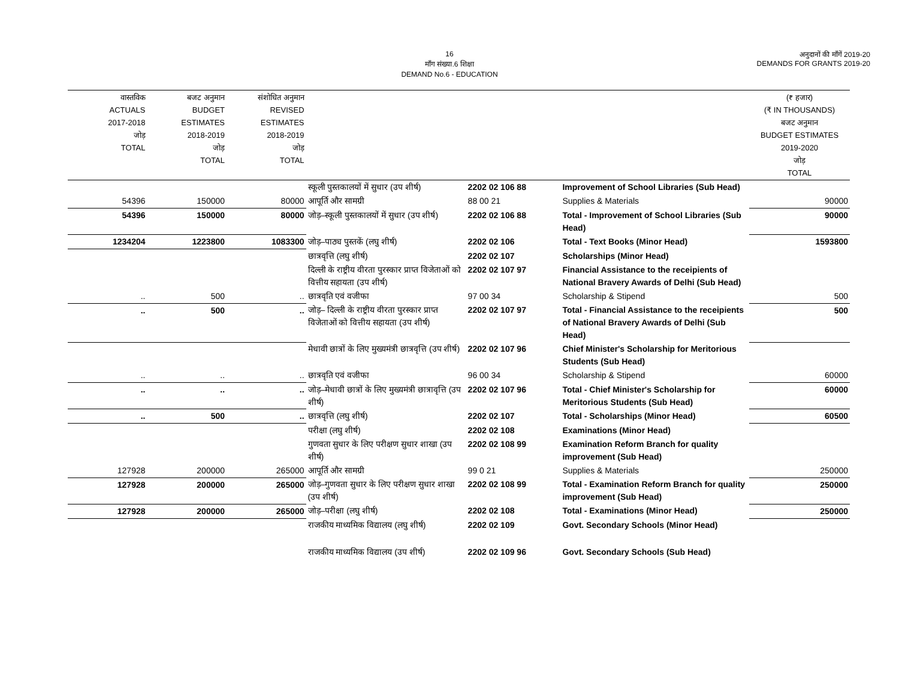16
माँग संख्या.6 शिक्षा
DEMAND No.6 - EDUCATION
अनुदानों की माँगें 2019-20
DEMANDS FOR GRANTS 2019-20
| वास्तविक ACTUALS 2017-2018 जोड़ TOTAL | बजट अनुमान BUDGET ESTIMATES 2018-2019 जोड़ TOTAL | संशोधित अनुमान REVISED ESTIMATES 2018-2019 जोड़ TOTAL | | | | (₹ हजार) (₹ IN THOUSANDS) बजट अनुमान BUDGET ESTIMATES 2019-2020 जोड़ TOTAL |
| --- | --- | --- | --- | --- | --- | --- |
| | | | स्कूली पुस्तकालयों में सुधार (उप शीर्ष) | 2202 02 106 88 | Improvement of School Libraries (Sub Head) | |
| 54396 | 150000 | 80000 | आपूर्ति और सामग्री | 88 00 21 | Supplies & Materials | 90000 |
| 54396 | 150000 | 80000 | जोड़–स्कूली पुस्तकालयों में सुधार (उप शीर्ष) | 2202 02 106 88 | Total - Improvement of School Libraries (Sub Head) | 90000 |
| 1234204 | 1223800 | 1083300 | जोड़–पाठ्य पुस्तकें (लघु शीर्ष) | 2202 02 106 | Total - Text Books (Minor Head) | 1593800 |
| | | | छात्रवृत्ति (लघु शीर्ष) | 2202 02 107 | Scholarships (Minor Head) | |
| | | | दिल्ली के राष्ट्रीय वीरता पुरस्कार प्राप्त विजेताओं को वित्तीय सहायता (उप शीर्ष) | 2202 02 107 97 | Financial Assistance to the receipients of National Bravery Awards of Delhi (Sub Head) | |
| .. | 500 | .. | छात्रवृति एवं वजीफा | 97 00 34 | Scholarship & Stipend | 500 |
| .. | 500 | .. | जोड़– दिल्ली के राष्ट्रीय वीरता पुरस्कार प्राप्त विजेताओं को वित्तीय सहायता (उप शीर्ष) | 2202 02 107 97 | Total - Financial Assistance to the receipients of National Bravery Awards of Delhi (Sub Head) | 500 |
| | | | मेधावी छात्रों के लिए मुख्यमंत्री छात्रवृत्ति (उप शीर्ष) | 2202 02 107 96 | Chief Minister's Scholarship for Meritorious Students (Sub Head) | |
| .. | .. | .. | छात्रवृति एवं वजीफा | 96 00 34 | Scholarship & Stipend | 60000 |
| .. | .. | .. | जोड़–मेधावी छात्रों के लिए मुख्यमंत्री छात्रावृत्ति (उप शीर्ष) | 2202 02 107 96 | Total - Chief Minister's Scholarship for Meritorious Students (Sub Head) | 60000 |
| .. | 500 | .. | छात्रवृत्ति (लघु शीर्ष) | 2202 02 107 | Total - Scholarships (Minor Head) | 60500 |
| | | | परीक्षा (लघु शीर्ष) | 2202 02 108 | Examinations (Minor Head) | |
| | | | गुणवता सुधार के लिए परीक्षण सुधार शाखा (उप शीर्ष) | 2202 02 108 99 | Examination Reform Branch for quality improvement (Sub Head) | |
| 127928 | 200000 | 265000 | आपूर्ति और सामग्री | 99 0 21 | Supplies & Materials | 250000 |
| 127928 | 200000 | 265000 | जोड़–गुणवता सुधार के लिए परीक्षण सुधार शाखा (उप शीर्ष) | 2202 02 108 99 | Total - Examination Reform Branch for quality improvement (Sub Head) | 250000 |
| 127928 | 200000 | 265000 | जोड़–परीक्षा (लघु शीर्ष) | 2202 02 108 | Total - Examinations (Minor Head) | 250000 |
| | | | राजकीय माध्यमिक विद्यालय (लघु शीर्ष) | 2202 02 109 | Govt. Secondary Schools (Minor Head) | |
| | | | राजकीय माध्यमिक विद्यालय (उप शीर्ष) | 2202 02 109 96 | Govt. Secondary Schools (Sub Head) | |